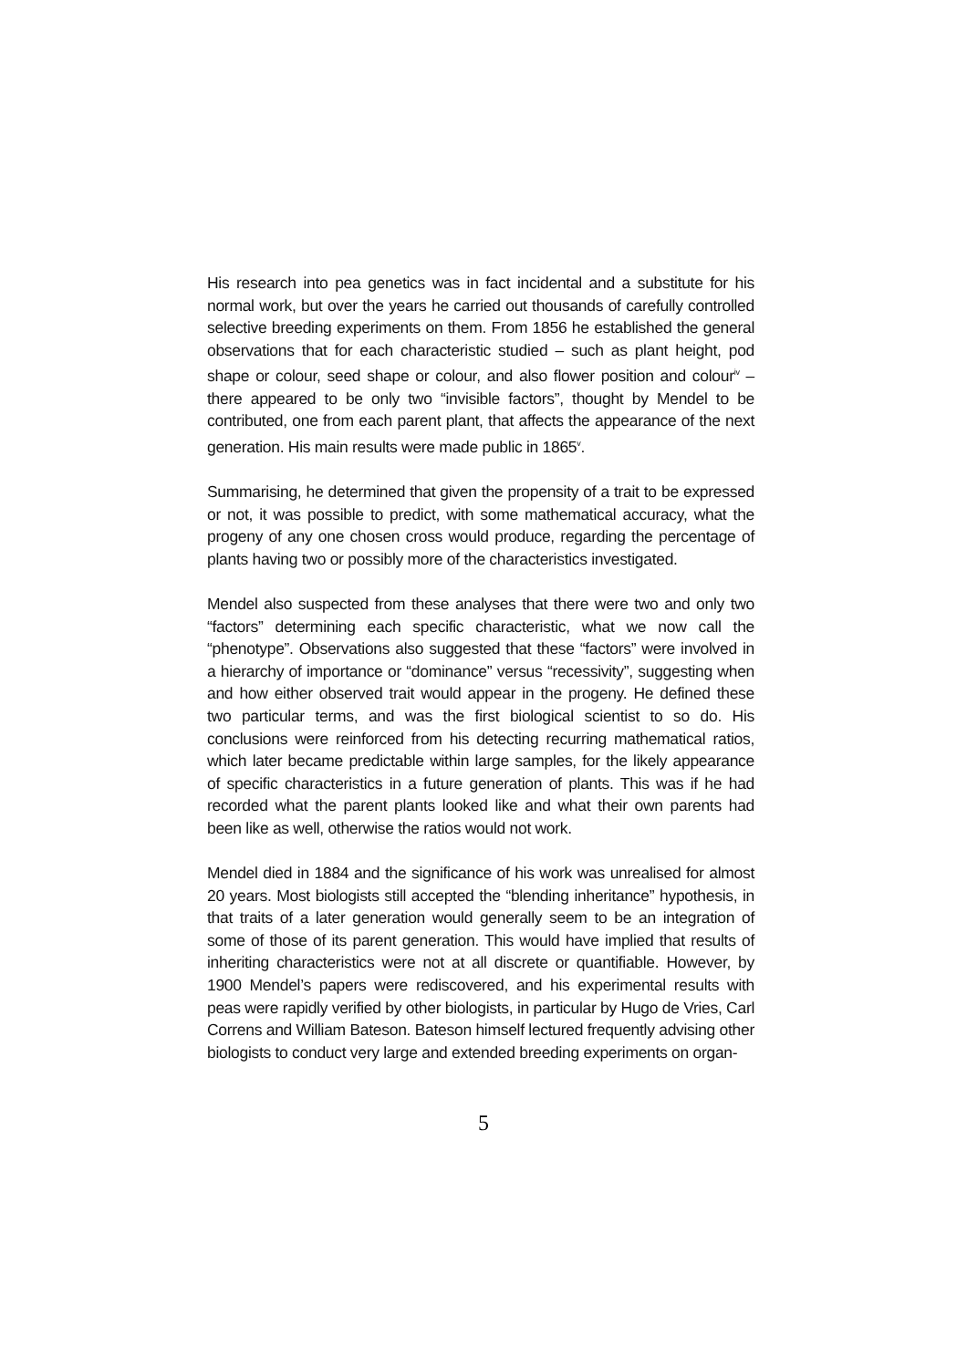His research into pea genetics was in fact incidental and a substitute for his normal work, but over the years he carried out thousands of carefully controlled selective breeding experiments on them. From 1856 he established the general observations that for each characteristic studied – such as plant height, pod shape or colour, seed shape or colour, and also flower position and colour<sup>iv</sup> – there appeared to be only two “invisible factors”, thought by Mendel to be contributed, one from each parent plant, that affects the appearance of the next generation. His main results were made public in 1865<sup>v</sup>.
Summarising, he determined that given the propensity of a trait to be expressed or not, it was possible to predict, with some mathematical accuracy, what the progeny of any one chosen cross would produce, regarding the percentage of plants having two or possibly more of the characteristics investigated.
Mendel also suspected from these analyses that there were two and only two “factors” determining each specific characteristic, what we now call the “phenotype”. Observations also suggested that these “factors” were involved in a hierarchy of importance or “dominance” versus “recessivity”, suggesting when and how either observed trait would appear in the progeny. He defined these two particular terms, and was the first biological scientist to so do. His conclusions were reinforced from his detecting recurring mathematical ratios, which later became predictable within large samples, for the likely appearance of specific characteristics in a future generation of plants. This was if he had recorded what the parent plants looked like and what their own parents had been like as well, otherwise the ratios would not work.
Mendel died in 1884 and the significance of his work was unrealised for almost 20 years. Most biologists still accepted the “blending inheritance” hypothesis, in that traits of a later generation would generally seem to be an integration of some of those of its parent generation. This would have implied that results of inheriting characteristics were not at all discrete or quantifiable. However, by 1900 Mendel’s papers were rediscovered, and his experimental results with peas were rapidly verified by other biologists, in particular by Hugo de Vries, Carl Correns and William Bateson. Bateson himself lectured frequently advising other biologists to conduct very large and extended breeding experiments on organ-
5